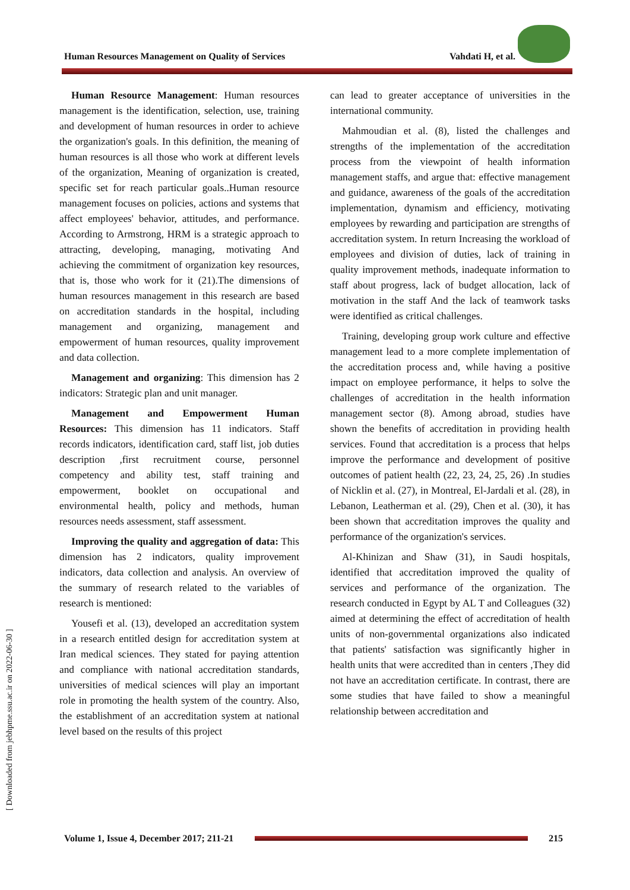Human Resources Management on Quality of Services Vahdati H, et al.
[ Downloaded from jebhpme.ssu.ac.ir on 2022-06-30 ]
Human Resource Management: Human resources management is the identification, selection, use, training and development of human resources in order to achieve the organization's goals. In this definition, the meaning of human resources is all those who work at different levels of the organization, Meaning of organization is created, specific set for reach particular goals..Human resource management focuses on policies, actions and systems that affect employees' behavior, attitudes, and performance. According to Armstrong, HRM is a strategic approach to attracting, developing, managing, motivating And achieving the commitment of organization key resources, that is, those who work for it (21).The dimensions of human resources management in this research are based on accreditation standards in the hospital, including management and organizing, management and empowerment of human resources, quality improvement and data collection.
Management and organizing: This dimension has 2 indicators: Strategic plan and unit manager.
Management and Empowerment Human Resources: This dimension has 11 indicators. Staff records indicators, identification card, staff list, job duties description ,first recruitment course, personnel competency and ability test, staff training and empowerment, booklet on occupational and environmental health, policy and methods, human resources needs assessment, staff assessment.
Improving the quality and aggregation of data: This dimension has 2 indicators, quality improvement indicators, data collection and analysis. An overview of the summary of research related to the variables of research is mentioned:
Yousefi et al. (13), developed an accreditation system in a research entitled design for accreditation system at Iran medical sciences. They stated for paying attention and compliance with national accreditation standards, universities of medical sciences will play an important role in promoting the health system of the country. Also, the establishment of an accreditation system at national level based on the results of this project
can lead to greater acceptance of universities in the international community.
Mahmoudian et al. (8), listed the challenges and strengths of the implementation of the accreditation process from the viewpoint of health information management staffs, and argue that: effective management and guidance, awareness of the goals of the accreditation implementation, dynamism and efficiency, motivating employees by rewarding and participation are strengths of accreditation system. In return Increasing the workload of employees and division of duties, lack of training in quality improvement methods, inadequate information to staff about progress, lack of budget allocation, lack of motivation in the staff And the lack of teamwork tasks were identified as critical challenges.
Training, developing group work culture and effective management lead to a more complete implementation of the accreditation process and, while having a positive impact on employee performance, it helps to solve the challenges of accreditation in the health information management sector (8). Among abroad, studies have shown the benefits of accreditation in providing health services. Found that accreditation is a process that helps improve the performance and development of positive outcomes of patient health (22, 23, 24, 25, 26) .In studies of Nicklin et al. (27), in Montreal, El-Jardali et al. (28), in Lebanon, Leatherman et al. (29), Chen et al. (30), it has been shown that accreditation improves the quality and performance of the organization's services.
Al-Khinizan and Shaw (31), in Saudi hospitals, identified that accreditation improved the quality of services and performance of the organization. The research conducted in Egypt by AL T and Colleagues (32) aimed at determining the effect of accreditation of health units of non-governmental organizations also indicated that patients' satisfaction was significantly higher in health units that were accredited than in centers ,They did not have an accreditation certificate. In contrast, there are some studies that have failed to show a meaningful relationship between accreditation and
Volume 1, Issue 4, December 2017; 211-21
215